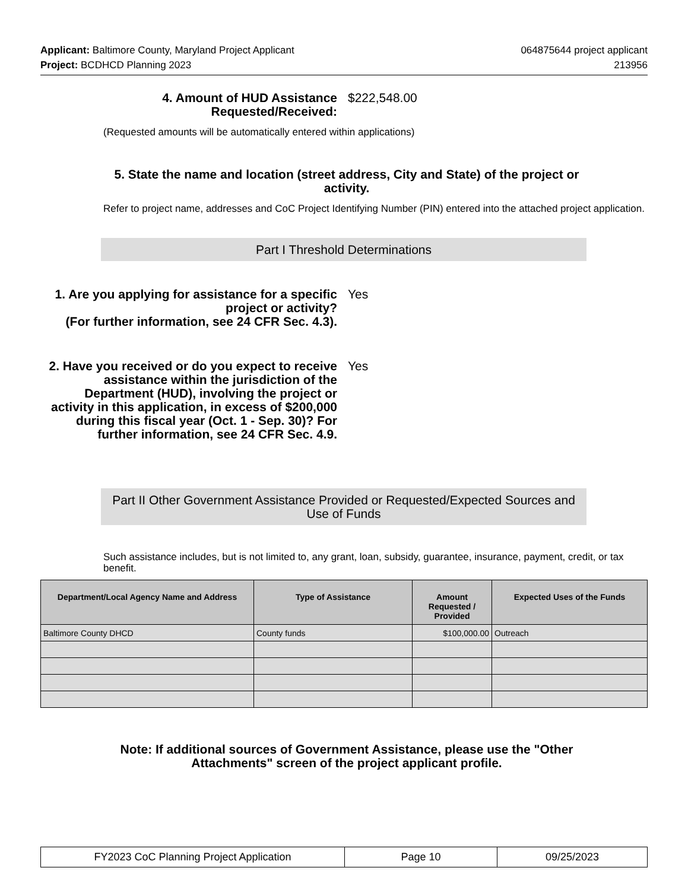Applicant: Baltimore County, Maryland Project Applicant
Project: BCDHCD Planning 2023
064875644 project applicant
213956
4. Amount of HUD Assistance Requested/Received:
$222,548.00
(Requested amounts will be automatically entered within applications)
5. State the name and location (street address, City and State) of the project or activity.
Refer to project name, addresses and CoC Project Identifying Number (PIN) entered into the attached project application.
Part I Threshold Determinations
1. Are you applying for assistance for a specific project or activity?
(For further information, see 24 CFR Sec. 4.3).
Yes
2. Have you received or do you expect to receive assistance within the jurisdiction of the Department (HUD), involving the project or activity in this application, in excess of $200,000 during this fiscal year (Oct. 1 - Sep. 30)? For further information, see 24 CFR Sec. 4.9.
Yes
Part II Other Government Assistance Provided or Requested/Expected Sources and Use of Funds
Such assistance includes, but is not limited to, any grant, loan, subsidy, guarantee, insurance, payment, credit, or tax benefit.
| Department/Local Agency Name and Address | Type of Assistance | Amount Requested / Provided | Expected Uses of the Funds |
| --- | --- | --- | --- |
| Baltimore County DHCD | County funds | $100,000.00 | Outreach |
Note: If additional sources of Government Assistance, please use the "Other Attachments" screen of the project applicant profile.
FY2023 CoC Planning Project Application Page 10 09/25/2023